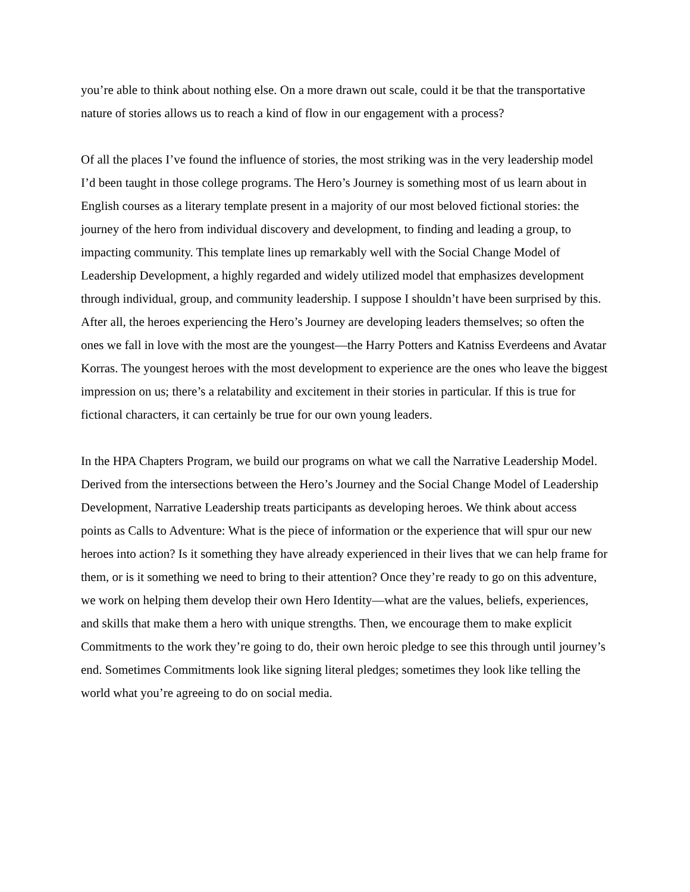you’re able to think about nothing else. On a more drawn out scale, could it be that the transportative nature of stories allows us to reach a kind of flow in our engagement with a process?
Of all the places I’ve found the influence of stories, the most striking was in the very leadership model I’d been taught in those college programs. The Hero’s Journey is something most of us learn about in English courses as a literary template present in a majority of our most beloved fictional stories: the journey of the hero from individual discovery and development, to finding and leading a group, to impacting community. This template lines up remarkably well with the Social Change Model of Leadership Development, a highly regarded and widely utilized model that emphasizes development through individual, group, and community leadership. I suppose I shouldn’t have been surprised by this. After all, the heroes experiencing the Hero’s Journey are developing leaders themselves; so often the ones we fall in love with the most are the youngest—the Harry Potters and Katniss Everdeens and Avatar Korras. The youngest heroes with the most development to experience are the ones who leave the biggest impression on us; there’s a relatability and excitement in their stories in particular. If this is true for fictional characters, it can certainly be true for our own young leaders.
In the HPA Chapters Program, we build our programs on what we call the Narrative Leadership Model. Derived from the intersections between the Hero’s Journey and the Social Change Model of Leadership Development, Narrative Leadership treats participants as developing heroes. We think about access points as Calls to Adventure: What is the piece of information or the experience that will spur our new heroes into action? Is it something they have already experienced in their lives that we can help frame for them, or is it something we need to bring to their attention? Once they’re ready to go on this adventure, we work on helping them develop their own Hero Identity—what are the values, beliefs, experiences, and skills that make them a hero with unique strengths. Then, we encourage them to make explicit Commitments to the work they’re going to do, their own heroic pledge to see this through until journey’s end. Sometimes Commitments look like signing literal pledges; sometimes they look like telling the world what you’re agreeing to do on social media.